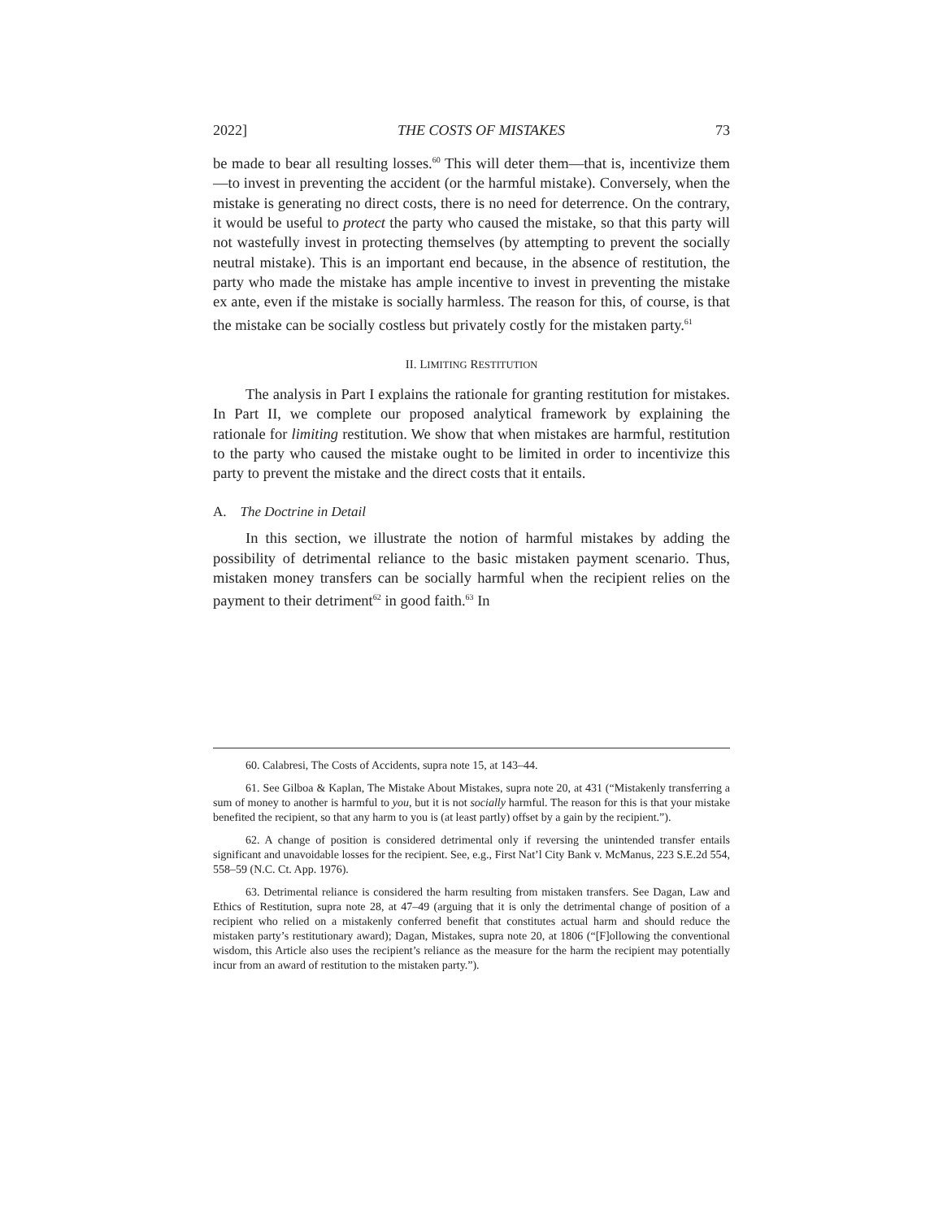2022] THE COSTS OF MISTAKES 73
be made to bear all resulting losses.<sup>60</sup> This will deter them—that is, incentivize them—to invest in preventing the accident (or the harmful mistake). Conversely, when the mistake is generating no direct costs, there is no need for deterrence. On the contrary, it would be useful to protect the party who caused the mistake, so that this party will not wastefully invest in protecting themselves (by attempting to prevent the socially neutral mistake). This is an important end because, in the absence of restitution, the party who made the mistake has ample incentive to invest in preventing the mistake ex ante, even if the mistake is socially harmless. The reason for this, of course, is that the mistake can be socially costless but privately costly for the mistaken party.<sup>61</sup>
II. LIMITING RESTITUTION
The analysis in Part I explains the rationale for granting restitution for mistakes. In Part II, we complete our proposed analytical framework by explaining the rationale for limiting restitution. We show that when mistakes are harmful, restitution to the party who caused the mistake ought to be limited in order to incentivize this party to prevent the mistake and the direct costs that it entails.
A. The Doctrine in Detail
In this section, we illustrate the notion of harmful mistakes by adding the possibility of detrimental reliance to the basic mistaken payment scenario. Thus, mistaken money transfers can be socially harmful when the recipient relies on the payment to their detriment<sup>62</sup> in good faith.<sup>63</sup> In
60. Calabresi, The Costs of Accidents, supra note 15, at 143–44.
61. See Gilboa & Kaplan, The Mistake About Mistakes, supra note 20, at 431 (“Mistakenly transferring a sum of money to another is harmful to you, but it is not socially harmful. The reason for this is that your mistake benefited the recipient, so that any harm to you is (at least partly) offset by a gain by the recipient.”).
62. A change of position is considered detrimental only if reversing the unintended transfer entails significant and unavoidable losses for the recipient. See, e.g., First Nat’l City Bank v. McManus, 223 S.E.2d 554, 558–59 (N.C. Ct. App. 1976).
63. Detrimental reliance is considered the harm resulting from mistaken transfers. See Dagan, Law and Ethics of Restitution, supra note 28, at 47–49 (arguing that it is only the detrimental change of position of a recipient who relied on a mistakenly conferred benefit that constitutes actual harm and should reduce the mistaken party’s restitutionary award); Dagan, Mistakes, supra note 20, at 1806 (“[F]ollowing the conventional wisdom, this Article also uses the recipient’s reliance as the measure for the harm the recipient may potentially incur from an award of restitution to the mistaken party.”).